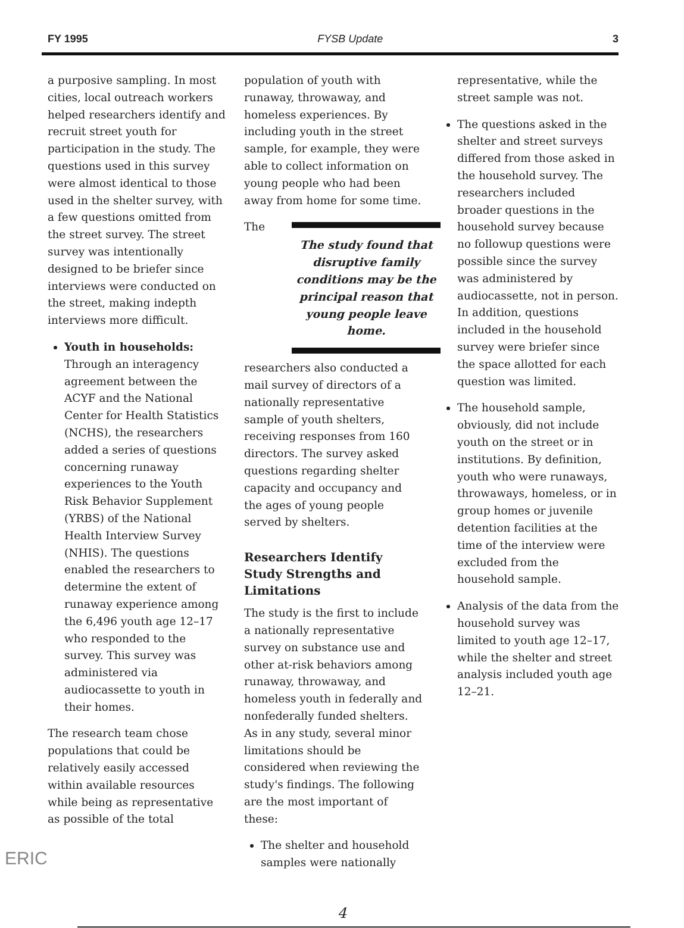FY 1995 FYSB Update 3
a purposive sampling. In most cities, local outreach workers helped researchers identify and recruit street youth for participation in the study. The questions used in this survey were almost identical to those used in the shelter survey, with a few questions omitted from the street survey. The street survey was intentionally designed to be briefer since interviews were conducted on the street, making indepth interviews more difficult.
Youth in households: Through an interagency agreement between the ACYF and the National Center for Health Statistics (NCHS), the researchers added a series of questions concerning runaway experiences to the Youth Risk Behavior Supplement (YRBS) of the National Health Interview Survey (NHIS). The questions enabled the researchers to determine the extent of runaway experience among the 6,496 youth age 12–17 who responded to the survey. This survey was administered via audiocassette to youth in their homes.
The research team chose populations that could be relatively easily accessed within available resources while being as representative as possible of the total
population of youth with runaway, throwaway, and homeless experiences. By including youth in the street sample, for example, they were able to collect information on young people who had been away from home for some time.
The study found that disruptive family conditions may be the principal reason that young people leave home.
The researchers also conducted a mail survey of directors of a nationally representative sample of youth shelters, receiving responses from 160 directors. The survey asked questions regarding shelter capacity and occupancy and the ages of young people served by shelters.
Researchers Identify Study Strengths and Limitations
The study is the first to include a nationally representative survey on substance use and other at-risk behaviors among runaway, throwaway, and homeless youth in federally and nonfederally funded shelters. As in any study, several minor limitations should be considered when reviewing the study's findings. The following are the most important of these:
The shelter and household samples were nationally
representative, while the street sample was not.
The questions asked in the shelter and street surveys differed from those asked in the household survey. The researchers included broader questions in the household survey because no followup questions were possible since the survey was administered by audiocassette, not in person. In addition, questions included in the household survey were briefer since the space allotted for each question was limited.
The household sample, obviously, did not include youth on the street or in institutions. By definition, youth who were runaways, throwaways, homeless, or in group homes or juvenile detention facilities at the time of the interview were excluded from the household sample.
Analysis of the data from the household survey was limited to youth age 12–17, while the shelter and street analysis included youth age 12–21.
4
ERIC